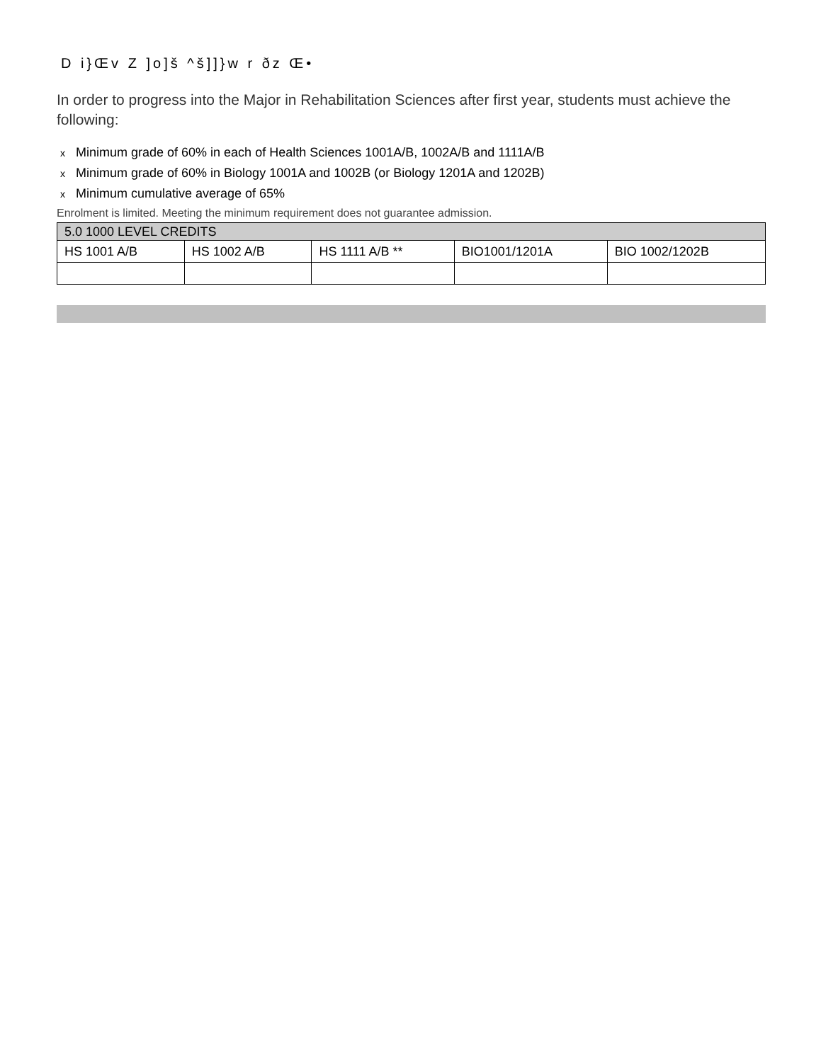D i}Œv Z ]o]š ^š]]}w r ðz Œ•
In order to progress into the Major in Rehabilitation Sciences after first year, students must achieve the following:
x Minimum grade of 60% in each of Health Sciences 1001A/B, 1002A/B and 1111A/B
x Minimum grade of 60% in Biology 1001A and 1002B (or Biology 1201A and 1202B)
x Minimum cumulative average of 65%
Enrolment is limited. Meeting the minimum requirement does not guarantee admission.
| 5.0 1000 LEVEL CREDITS | | | | |
| --- | --- | --- | --- | --- |
| HS 1001 A/B | HS 1002 A/B | HS 1111 A/B ** | BIO1001/1201A | BIO 1002/1202B |